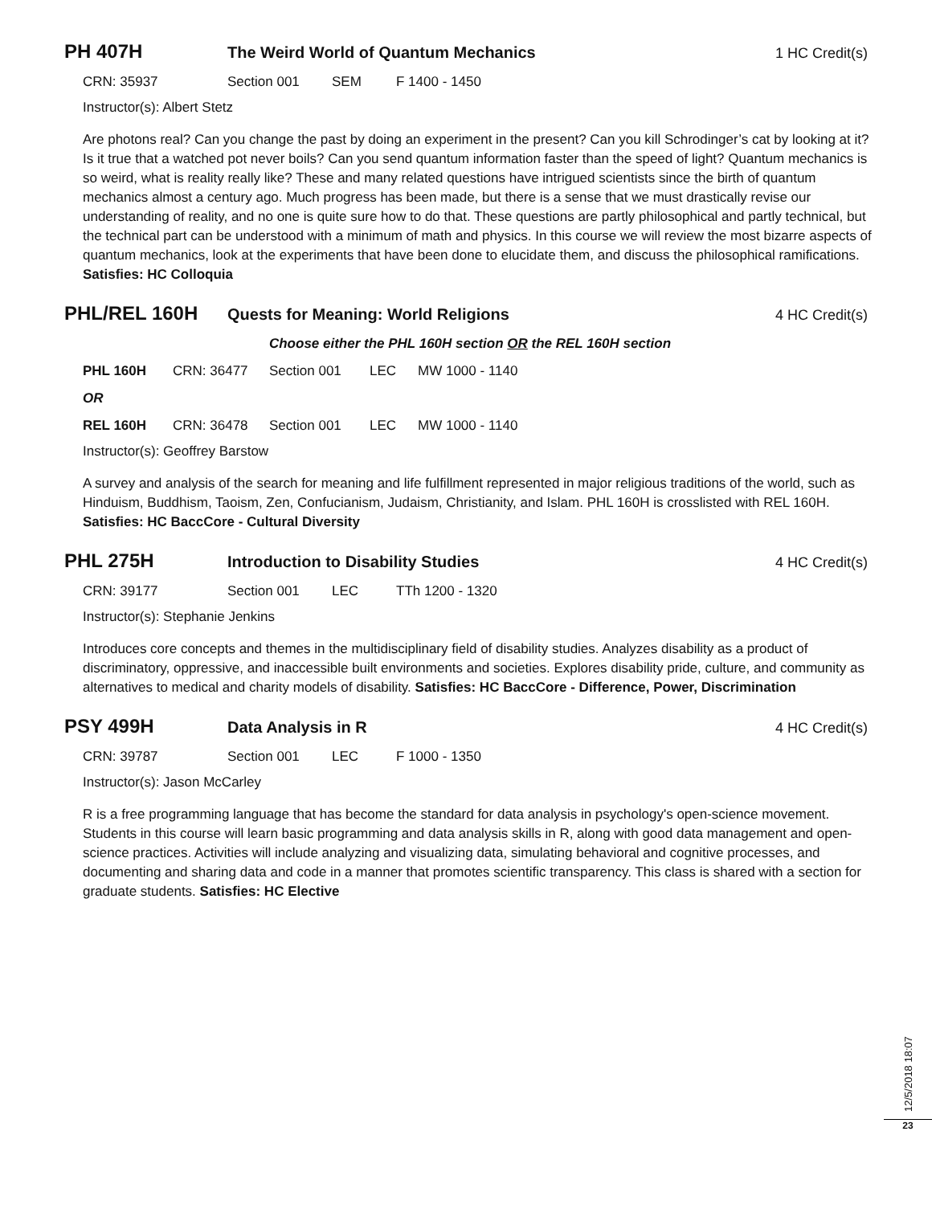PH 407H The Weird World of Quantum Mechanics 1 HC Credit(s)
CRN: 35937 Section 001 SEM F 1400 - 1450
Instructor(s): Albert Stetz
Are photons real? Can you change the past by doing an experiment in the present? Can you kill Schrodinger’s cat by looking at it? Is it true that a watched pot never boils? Can you send quantum information faster than the speed of light? Quantum mechanics is so weird, what is reality really like? These and many related questions have intrigued scientists since the birth of quantum mechanics almost a century ago. Much progress has been made, but there is a sense that we must drastically revise our understanding of reality, and no one is quite sure how to do that. These questions are partly philosophical and partly technical, but the technical part can be understood with a minimum of math and physics. In this course we will review the most bizarre aspects of quantum mechanics, look at the experiments that have been done to elucidate them, and discuss the philosophical ramifications. Satisfies: HC Colloquia
PHL/REL 160H Quests for Meaning: World Religions 4 HC Credit(s)
Choose either the PHL 160H section OR the REL 160H section
PHL 160H CRN: 36477 Section 001 LEC MW 1000 - 1140
OR
REL 160H CRN: 36478 Section 001 LEC MW 1000 - 1140
Instructor(s): Geoffrey Barstow
A survey and analysis of the search for meaning and life fulfillment represented in major religious traditions of the world, such as Hinduism, Buddhism, Taoism, Zen, Confucianism, Judaism, Christianity, and Islam. PHL 160H is crosslisted with REL 160H. Satisfies: HC BaccCore - Cultural Diversity
PHL 275H Introduction to Disability Studies 4 HC Credit(s)
CRN: 39177 Section 001 LEC TTh 1200 - 1320
Instructor(s): Stephanie Jenkins
Introduces core concepts and themes in the multidisciplinary field of disability studies. Analyzes disability as a product of discriminatory, oppressive, and inaccessible built environments and societies. Explores disability pride, culture, and community as alternatives to medical and charity models of disability. Satisfies: HC BaccCore - Difference, Power, Discrimination
PSY 499H Data Analysis in R 4 HC Credit(s)
CRN: 39787 Section 001 LEC F 1000 - 1350
Instructor(s): Jason McCarley
R is a free programming language that has become the standard for data analysis in psychology's open-science movement. Students in this course will learn basic programming and data analysis skills in R, along with good data management and open-science practices. Activities will include analyzing and visualizing data, simulating behavioral and cognitive processes, and documenting and sharing data and code in a manner that promotes scientific transparency. This class is shared with a section for graduate students. Satisfies: HC Elective
12/5/2018 18:07
23